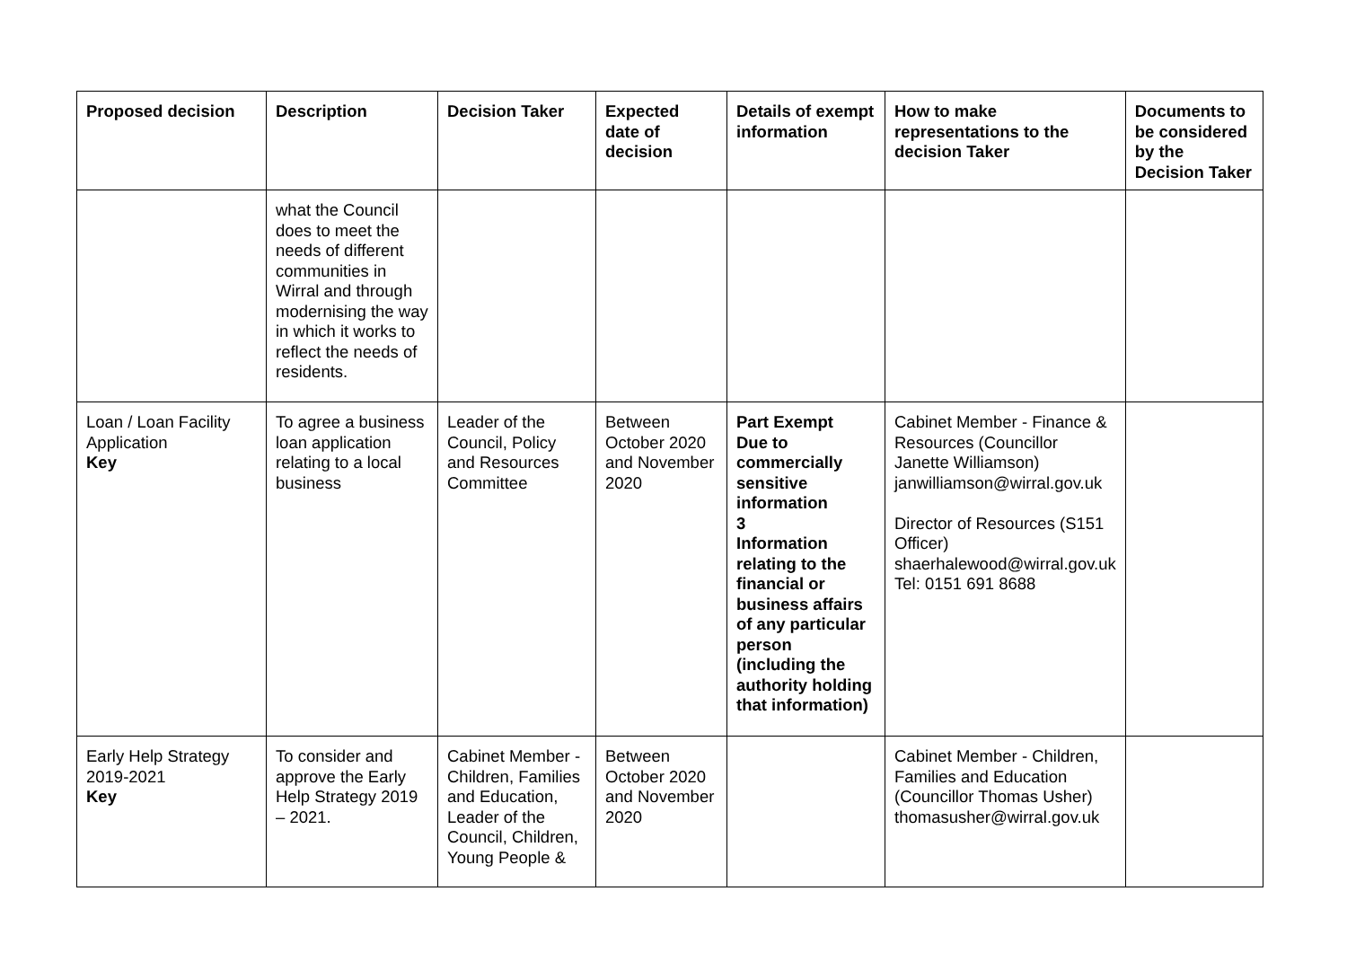| Proposed decision | Description | Decision Taker | Expected date of decision | Details of exempt information | How to make representations to the decision Taker | Documents to be considered by the Decision Taker |
| --- | --- | --- | --- | --- | --- | --- |
| | what the Council does to meet the needs of different communities in Wirral and through modernising the way in which it works to reflect the needs of residents. | | | | | |
| Loan / Loan Facility Application Key | To agree a business loan application relating to a local business | Leader of the Council, Policy and Resources Committee | Between October 2020 and November 2020 | Part Exempt Due to commercially sensitive information 3 Information relating to the financial or business affairs of any particular person (including the authority holding that information) | Cabinet Member - Finance & Resources (Councillor Janette Williamson) janwilliamson@wirral.gov.uk Director of Resources (S151 Officer) shaerhalewood@wirral.gov.uk Tel: 0151 691 8688 | |
| Early Help Strategy 2019-2021 Key | To consider and approve the Early Help Strategy 2019 – 2021. | Cabinet Member - Children, Families and Education, Leader of the Council, Children, Young People & | Between October 2020 and November 2020 | | Cabinet Member - Children, Families and Education (Councillor Thomas Usher) thomasusher@wirral.gov.uk | |